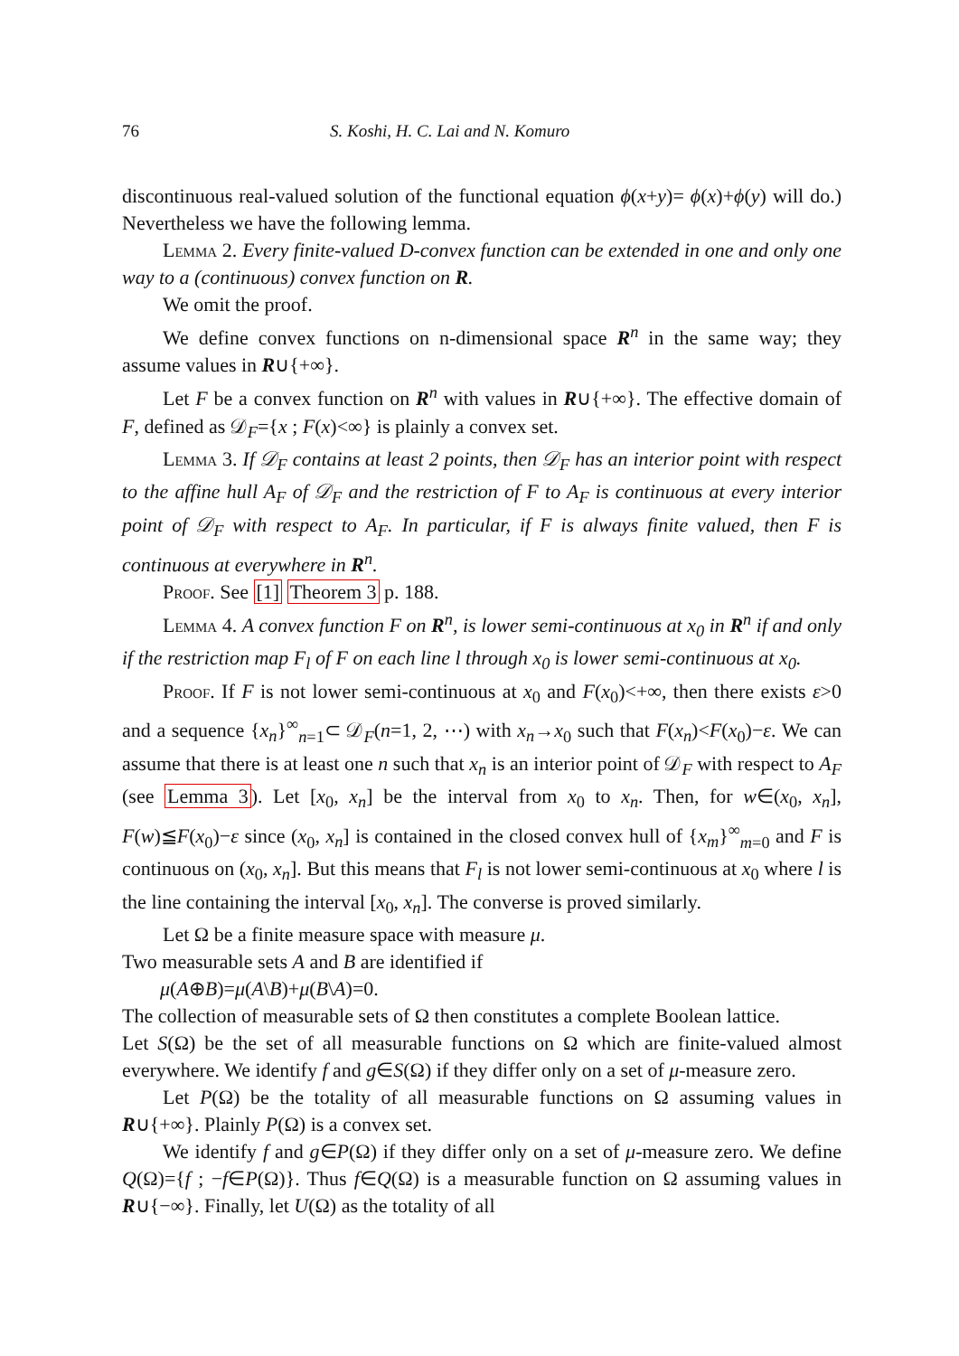76 S. Koshi, H. C. Lai and N. Komuro
discontinuous real-valued solution of the functional equation ϕ(x+y)= ϕ(x)+ϕ(y) will do.) Nevertheless we have the following lemma.
Lemma 2. Every finite-valued D-convex function can be extended in one and only one way to a (continuous) convex function on R.
We omit the proof.
We define convex functions on n-dimensional space R<sup>n</sup> in the same way; they assume values in R∪{+∞}.
Let F be a convex function on R<sup>n</sup> with values in R∪{+∞}. The effective domain of F, defined as 𝒟<sub>F</sub>={x ; F(x)<∞} is plainly a convex set.
Lemma 3. If 𝒟<sub>F</sub> contains at least 2 points, then 𝒟<sub>F</sub> has an interior point with respect to the affine hull A<sub>F</sub> of 𝒟<sub>F</sub> and the restriction of F to A<sub>F</sub> is continuous at every interior point of 𝒟<sub>F</sub> with respect to A<sub>F</sub>. In particular, if F is always finite valued, then F is continuous at everywhere in R<sup>n</sup>.
Proof. See [1] Theorem 3 p. 188.
Lemma 4. A convex function F on R<sup>n</sup>, is lower semi-continuous at x<sub>0</sub> in R<sup>n</sup> if and only if the restriction map F<sub>l</sub> of F on each line l through x<sub>0</sub> is lower semi-continuous at x<sub>0</sub>.
Proof. If F is not lower semi-continuous at x<sub>0</sub> and F(x<sub>0</sub>)<+∞, then there exists ε>0 and a sequence {x<sub>n</sub>}<sup>∞</sup><sub>n=1</sub>⊂ 𝒟<sub>F</sub>(n=1, 2, ⋯) with x<sub>n</sub>→x<sub>0</sub> such that F(x<sub>n</sub>)<F(x<sub>0</sub>)−ε. We can assume that there is at least one n such that x<sub>n</sub> is an interior point of 𝒟<sub>F</sub> with respect to A<sub>F</sub> (see Lemma 3). Let [x<sub>0</sub>, x<sub>n</sub>] be the interval from x<sub>0</sub> to x<sub>n</sub>. Then, for w∈(x<sub>0</sub>, x<sub>n</sub>], F(w)≦F(x<sub>0</sub>)−ε since (x<sub>0</sub>, x<sub>n</sub>] is contained in the closed convex hull of {x<sub>m</sub>}<sup>∞</sup><sub>m=0</sub> and F is continuous on (x<sub>0</sub>, x<sub>n</sub>]. But this means that F<sub>l</sub> is not lower semi-continuous at x<sub>0</sub> where l is the line containing the interval [x<sub>0</sub>, x<sub>n</sub>]. The converse is proved similarly.
Let Ω be a finite measure space with measure μ.
Two measurable sets A and B are identified if
μ(A⊕B)=μ(A\B)+μ(B\A)=0.
The collection of measurable sets of Ω then constitutes a complete Boolean lattice.
Let S(Ω) be the set of all measurable functions on Ω which are finite-valued almost everywhere. We identify f and g∈S(Ω) if they differ only on a set of μ-measure zero.
Let P(Ω) be the totality of all measurable functions on Ω assuming values in R∪{+∞}. Plainly P(Ω) is a convex set.
We identify f and g∈P(Ω) if they differ only on a set of μ-measure zero. We define Q(Ω)={f ; −f∈P(Ω)}. Thus f∈Q(Ω) is a measurable function on Ω assuming values in R∪{−∞}. Finally, let U(Ω) as the totality of all